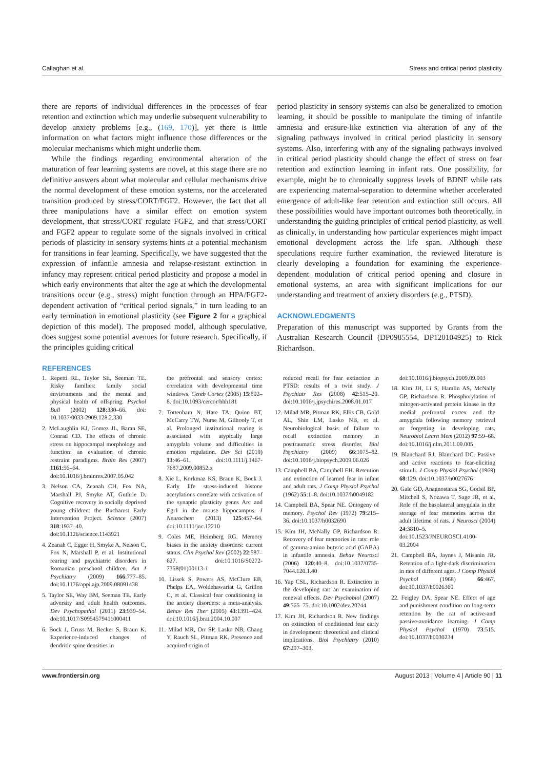Callaghan et al. Stress and critical period plasticity
there are reports of individual differences in the processes of fear retention and extinction which may underlie subsequent vulnerability to develop anxiety problems [e.g., (169, 170)], yet there is little information on what factors might influence those differences or the molecular mechanisms which might underlie them.
While the findings regarding environmental alteration of the maturation of fear learning systems are novel, at this stage there are no definitive answers about what molecular and cellular mechanisms drive the normal development of these emotion systems, nor the accelerated transition produced by stress/CORT/FGF2. However, the fact that all three manipulations have a similar effect on emotion system development, that stress/CORT regulate FGF2, and that stress/CORT and FGF2 appear to regulate some of the signals involved in critical periods of plasticity in sensory systems hints at a potential mechanism for transitions in fear learning. Specifically, we have suggested that the expression of infantile amnesia and relapse-resistant extinction in infancy may represent critical period plasticity and propose a model in which early environments that alter the age at which the developmental transitions occur (e.g., stress) might function through an HPA/FGF2-dependent activation of “critical period signals,” in turn leading to an early termination in emotional plasticity (see Figure 2 for a graphical depiction of this model). The proposed model, although speculative, does suggest some potential avenues for future research. Specifically, if the principles guiding critical
REFERENCES
period plasticity in sensory systems can also be generalized to emotion learning, it should be possible to manipulate the timing of infantile amnesia and erasure-like extinction via alteration of any of the signaling pathways involved in critical period plasticity in sensory systems. Also, interfering with any of the signaling pathways involved in critical period plasticity should change the effect of stress on fear retention and extinction learning in infant rats. One possibility, for example, might be to chronically suppress levels of BDNF while rats are experiencing maternal-separation to determine whether accelerated emergence of adult-like fear retention and extinction still occurs. All these possibilities would have important outcomes both theoretically, in understanding the guiding principles of critical period plasticity, as well as clinically, in understanding how particular experiences might impact emotional development across the life span. Although these speculations require further examination, the reviewed literature is clearly developing a foundation for examining the experience-dependent modulation of critical period opening and closure in emotional systems, an area with significant implications for our understanding and treatment of anxiety disorders (e.g., PTSD).
ACKNOWLEDGMENTS
Preparation of this manuscript was supported by Grants from the Australian Research Council (DP0985554, DP120104925) to Rick Richardson.
1. Repetti RL, Taylor SE, Seeman TE. Risky families: family social environments and the mental and physical health of offspring. Psychol Bull (2002) 128:330–66. doi: 10.1037/0033-2909.128.2.330
2. McLaughlin KJ, Gomez JL, Baran SE, Conrad CD. The effects of chronic stress on hippocampal morphology and function: an evaluation of chronic restraint paradigms. Brain Res (2007) 1161:56–64. doi:10.1016/j.brainres.2007.05.042
3. Nelson CA, Zeanah CH, Fox NA, Marshall PJ, Smyke AT, Guthrie D. Cognitive recovery in socially deprived young children: the Bucharest Early Intervention Project. Science (2007) 318:1937–40. doi:10.1126/science.1143921
4. Zeanah C, Egger H, Smyke A, Nelson C, Fox N, Marshall P, et al. Institutional rearing and psychiatric disorders in Romanian preschool children. Am J Psychiatry (2009) 166:777–85. doi:10.1176/appi.ajp.2009.08091438
5. Taylor SE, Way BM, Seeman TE. Early adversity and adult health outcomes. Dev Psychopathol (2011) 23:939–54. doi:10.1017/S0954579411000411
6. Bock J, Gruss M, Becker S, Braun K. Experience-induced changes of dendritic spine densities in
the prefrontal and sensory cortex: correlation with developmental time windows. Cereb Cortex (2005) 15:802–8. doi:10.1093/cercor/bhh181
7. Tottenham N, Hare TA, Quinn BT, McCarry TW, Nurse M, Gilhooly T, et al. Prolonged institutional rearing is associated with atypically large amygdala volume and difficulties in emotion regulation. Dev Sci (2010) 13:46–61. doi:10.1111/j.1467-7687.2009.00852.x
8. Xie L, Korkmaz KS, Braun K, Bock J. Early life stress-induced histone acetylations correlate with activation of the synaptic plasticity genes Arc and Egr1 in the mouse hippocampus. J Neurochem (2013) 125:457–64. doi:10.1111/jnc.12210
9. Coles ME, Heimberg RG. Memory biases in the anxiety disorders: current status. Clin Psychol Rev (2002) 22:587–627. doi:10.1016/S0272-7358(01)00113-1
10. Lissek S, Powers AS, McClure EB, Phelps EA, Woldehawariat G, Grillon C, et al. Classical fear conditioning in the anxiety disorders: a meta-analysis. Behav Res Ther (2005) 43:1391–424. doi:10.1016/j.brat.2004.10.007
11. Milad MR, Orr SP, Lasko NB, Chang Y, Rauch SL, Pitman RK. Presence and acquired origin of
reduced recall for fear extinction in PTSD: results of a twin study. J Psychiatr Res (2008) 42:515–20. doi:10.1016/j.jpsychires.2008.01.017
12. Milad MR, Pitman RK, Ellis CB, Gold AL, Shin LM, Lasko NB, et al. Neurobiological basis of failure to recall extinction memory in posttraumatic stress disorder. Biol Psychiatry (2009) 66:1075–82. doi:10.1016/j.biopsych.2009.06.026
13. Campbell BA, Campbell EH. Retention and extinction of learned fear in infant and adult rats. J Comp Physiol Psychol (1962) 55:1–8. doi:10.1037/h0049182
14. Campbell BA, Spear NE. Ontogeny of memory. Psychol Rev (1972) 79:215–36. doi:10.1037/h0032690
15. Kim JH, McNally GP, Richardson R. Recovery of fear memories in rats: role of gamma-amino butyric acid (GABA) in infantile amnesia. Behav Neurosci (2006) 120:40–8. doi:10.1037/0735-7044.120.1.40
16. Yap CSL, Richardson R. Extinction in the developing rat: an examination of renewal effects. Dev Psychobiol (2007) 49:565–75. doi:10.1002/dev.20244
17. Kim JH, Richardson R. New findings on extinction of conditioned fear early in development: theoretical and clinical implications. Biol Psychiatry (2010) 67:297–303.
doi:10.1016/j.biopsych.2009.09.003
18. Kim JH, Li S, Hamlin AS, McNally GP, Richardson R. Phosphorylation of mitogen-activated protein kinase in the medial prefrontal cortex and the amygdala following memory retrieval or forgetting in developing rats. Neurobiol Learn Mem (2012) 97:59–68. doi:10.1016/j.nlm.2011.09.005
19. Blanchard RJ, Blanchard DC. Passive and active reactions to fear-eliciting stimuli. J Comp Physiol Psychol (1969) 68:129. doi:10.1037/h0027676
20. Gale GD, Anagnostaras SG, Godsil BP, Mitchell S, Nozawa T, Sage JR, et al. Role of the basolateral amygdala in the storage of fear memories across the adult lifetime of rats. J Neurosci (2004) 24:3810–5. doi:10.1523/JNEUROSCI.4100-03.2004
21. Campbell BA, Jaynes J, Misanin JR. Retention of a light-dark discrimination in rats of different ages. J Comp Physiol Psychol (1968) 66:467. doi:10.1037/h0026360
22. Feigley DA, Spear NE. Effect of age and punishment condition on long-term retention by the rat of active-and passive-avoidance learning. J Comp Physiol Psychol (1970) 73:515. doi:10.1037/h0030234
www.frontiersin.org August 2013 | Volume 4 | Article 90 | 11